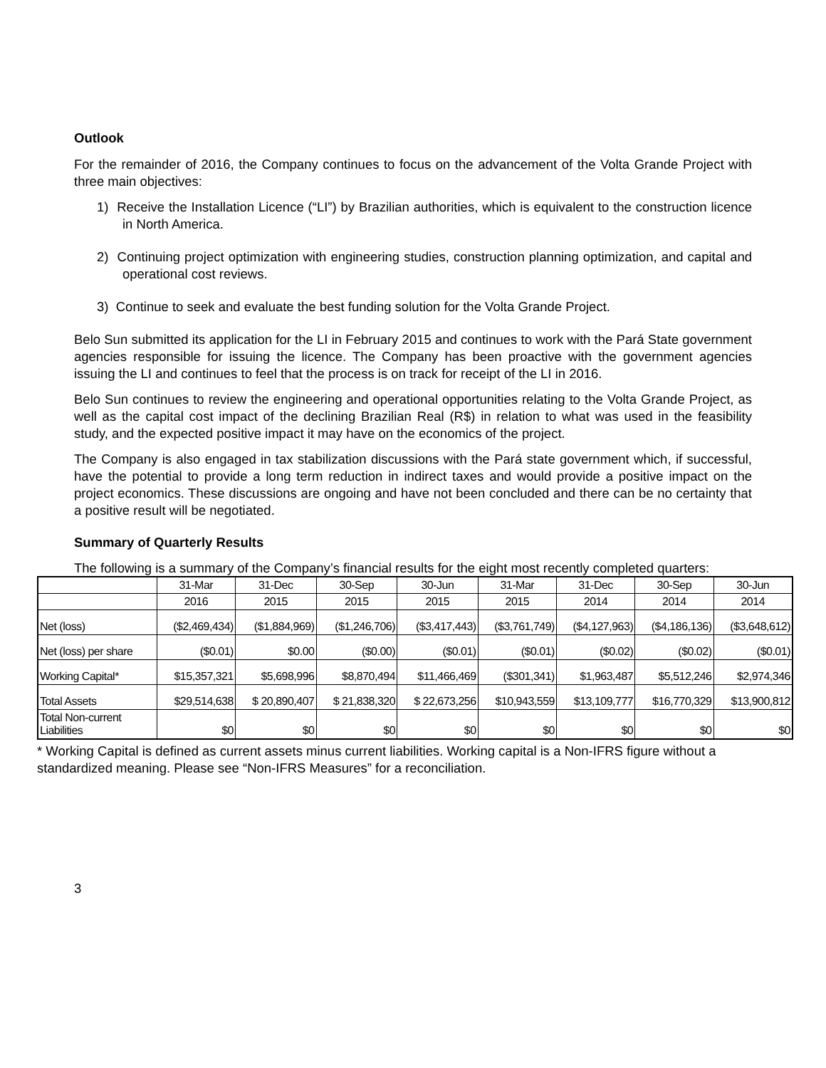Outlook
For the remainder of 2016, the Company continues to focus on the advancement of the Volta Grande Project with three main objectives:
1) Receive the Installation Licence (“LI”) by Brazilian authorities, which is equivalent to the construction licence in North America.
2) Continuing project optimization with engineering studies, construction planning optimization, and capital and operational cost reviews.
3) Continue to seek and evaluate the best funding solution for the Volta Grande Project.
Belo Sun submitted its application for the LI in February 2015 and continues to work with the Pará State government agencies responsible for issuing the licence. The Company has been proactive with the government agencies issuing the LI and continues to feel that the process is on track for receipt of the LI in 2016.
Belo Sun continues to review the engineering and operational opportunities relating to the Volta Grande Project, as well as the capital cost impact of the declining Brazilian Real (R$) in relation to what was used in the feasibility study, and the expected positive impact it may have on the economics of the project.
The Company is also engaged in tax stabilization discussions with the Pará state government which, if successful, have the potential to provide a long term reduction in indirect taxes and would provide a positive impact on the project economics. These discussions are ongoing and have not been concluded and there can be no certainty that a positive result will be negotiated.
Summary of Quarterly Results
The following is a summary of the Company’s financial results for the eight most recently completed quarters:
| | 31-Mar | 31-Dec | 30-Sep | 30-Jun | 31-Mar | 31-Dec | 30-Sep | 30-Jun |
| --- | --- | --- | --- | --- | --- | --- | --- | --- |
| | 2016 | 2015 | 2015 | 2015 | 2015 | 2014 | 2014 | 2014 |
| Net (loss) | ($2,469,434) | ($1,884,969) | ($1,246,706) | ($3,417,443) | ($3,761,749) | ($4,127,963) | ($4,186,136) | ($3,648,612) |
| Net (loss) per share | ($0.01) | $0.00 | ($0.00) | ($0.01) | ($0.01) | ($0.02) | ($0.02) | ($0.01) |
| Working Capital* | $15,357,321 | $5,698,996 | $8,870,494 | $11,466,469 | ($301,341) | $1,963,487 | $5,512,246 | $2,974,346 |
| Total Assets | $29,514,638 | $ 20,890,407 | $ 21,838,320 | $ 22,673,256 | $10,943,559 | $13,109,777 | $16,770,329 | $13,900,812 |
| Total Non-current Liabilities | $0 | $0 | $0 | $0 | $0 | $0 | $0 | $0 |
* Working Capital is defined as current assets minus current liabilities. Working capital is a Non-IFRS figure without a standardized meaning. Please see “Non-IFRS Measures” for a reconciliation.
3